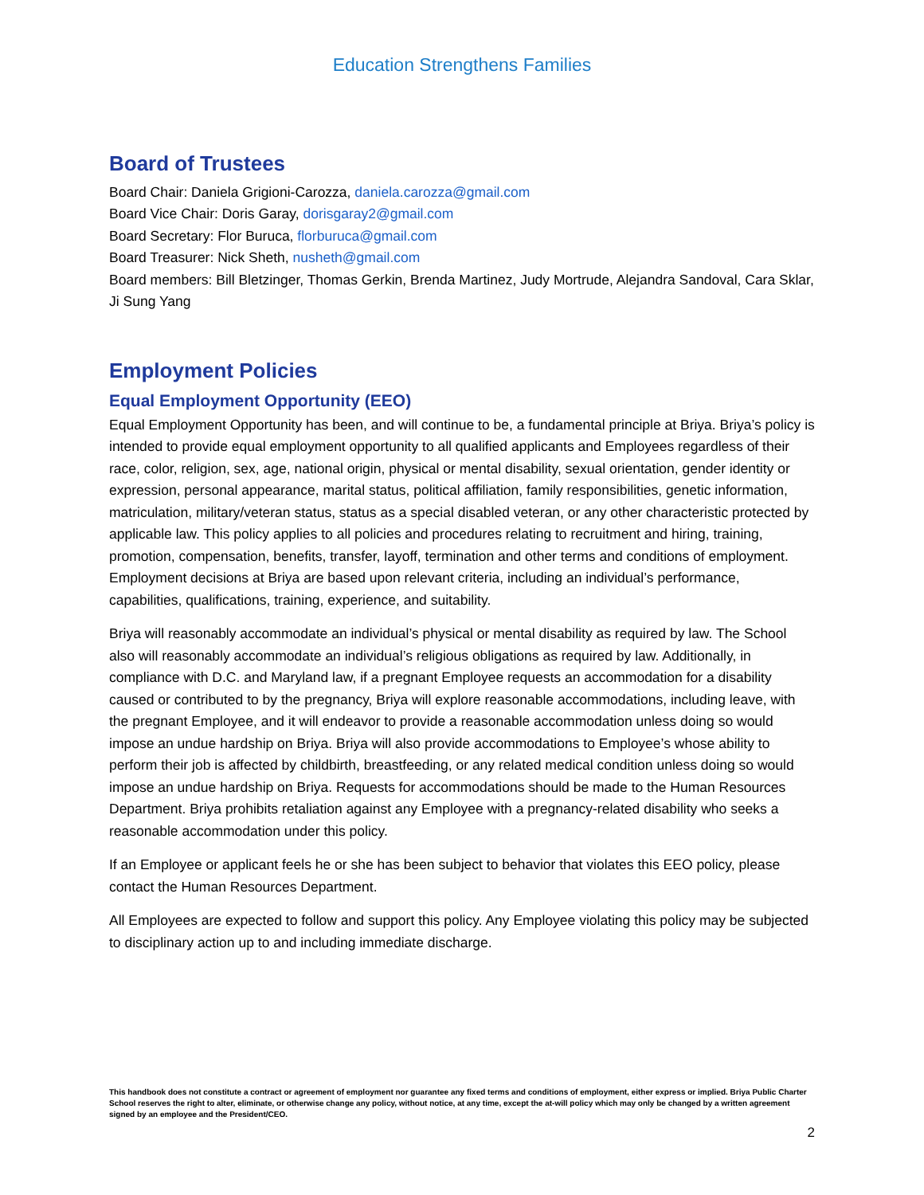Education Strengthens Families
Board of Trustees
Board Chair: Daniela Grigioni-Carozza, daniela.carozza@gmail.com
Board Vice Chair: Doris Garay, dorisgaray2@gmail.com
Board Secretary: Flor Buruca, florburuca@gmail.com
Board Treasurer: Nick Sheth, nusheth@gmail.com
Board members: Bill Bletzinger, Thomas Gerkin, Brenda Martinez, Judy Mortrude, Alejandra Sandoval, Cara Sklar, Ji Sung Yang
Employment Policies
Equal Employment Opportunity (EEO)
Equal Employment Opportunity has been, and will continue to be, a fundamental principle at Briya. Briya’s policy is intended to provide equal employment opportunity to all qualified applicants and Employees regardless of their race, color, religion, sex, age, national origin, physical or mental disability, sexual orientation, gender identity or expression, personal appearance, marital status, political affiliation, family responsibilities, genetic information, matriculation, military/veteran status, status as a special disabled veteran, or any other characteristic protected by applicable law. This policy applies to all policies and procedures relating to recruitment and hiring, training, promotion, compensation, benefits, transfer, layoff, termination and other terms and conditions of employment. Employment decisions at Briya are based upon relevant criteria, including an individual’s performance, capabilities, qualifications, training, experience, and suitability.
Briya will reasonably accommodate an individual’s physical or mental disability as required by law. The School also will reasonably accommodate an individual’s religious obligations as required by law. Additionally, in compliance with D.C. and Maryland law, if a pregnant Employee requests an accommodation for a disability caused or contributed to by the pregnancy, Briya will explore reasonable accommodations, including leave, with the pregnant Employee, and it will endeavor to provide a reasonable accommodation unless doing so would impose an undue hardship on Briya. Briya will also provide accommodations to Employee’s whose ability to perform their job is affected by childbirth, breastfeeding, or any related medical condition unless doing so would impose an undue hardship on Briya. Requests for accommodations should be made to the Human Resources Department. Briya prohibits retaliation against any Employee with a pregnancy-related disability who seeks a reasonable accommodation under this policy.
If an Employee or applicant feels he or she has been subject to behavior that violates this EEO policy, please contact the Human Resources Department.
All Employees are expected to follow and support this policy. Any Employee violating this policy may be subjected to disciplinary action up to and including immediate discharge.
This handbook does not constitute a contract or agreement of employment nor guarantee any fixed terms and conditions of employment, either express or implied. Briya Public Charter School reserves the right to alter, eliminate, or otherwise change any policy, without notice, at any time, except the at-will policy which may only be changed by a written agreement signed by an employee and the President/CEO.
2